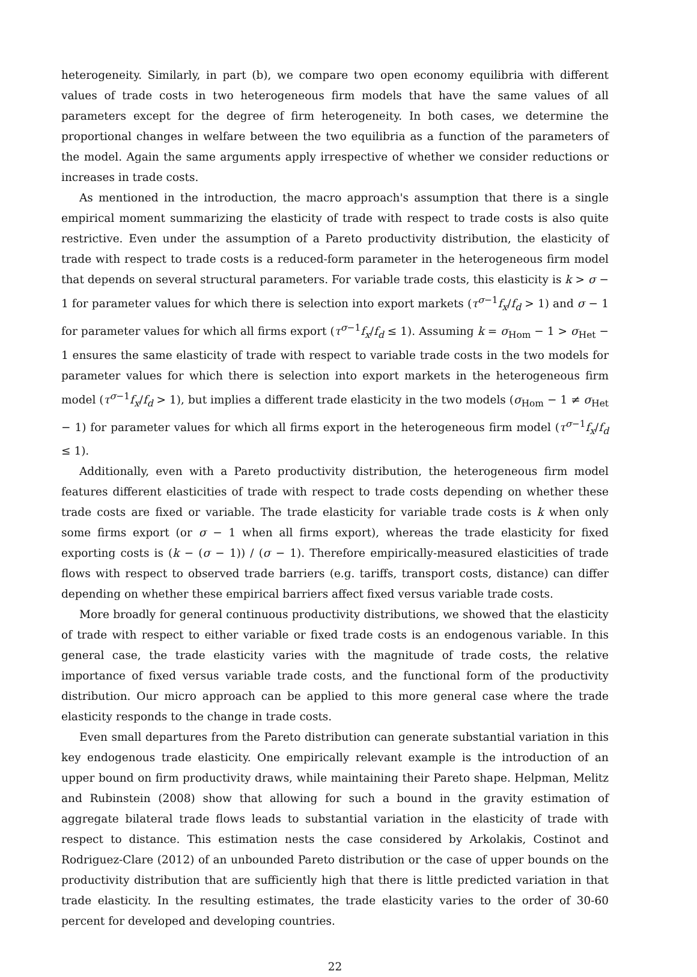heterogeneity. Similarly, in part (b), we compare two open economy equilibria with different values of trade costs in two heterogeneous firm models that have the same values of all parameters except for the degree of firm heterogeneity. In both cases, we determine the proportional changes in welfare between the two equilibria as a function of the parameters of the model. Again the same arguments apply irrespective of whether we consider reductions or increases in trade costs.
As mentioned in the introduction, the macro approach's assumption that there is a single empirical moment summarizing the elasticity of trade with respect to trade costs is also quite restrictive. Even under the assumption of a Pareto productivity distribution, the elasticity of trade with respect to trade costs is a reduced-form parameter in the heterogeneous firm model that depends on several structural parameters. For variable trade costs, this elasticity is k > σ − 1 for parameter values for which there is selection into export markets (τ<sup>σ−1</sup>f<sub>x</sub>/f<sub>d</sub> > 1) and σ − 1 for parameter values for which all firms export (τ<sup>σ−1</sup>f<sub>x</sub>/f<sub>d</sub> ≤ 1). Assuming k = σ<sub>Hom</sub> − 1 > σ<sub>Het</sub> − 1 ensures the same elasticity of trade with respect to variable trade costs in the two models for parameter values for which there is selection into export markets in the heterogeneous firm model (τ<sup>σ−1</sup>f<sub>x</sub>/f<sub>d</sub> > 1), but implies a different trade elasticity in the two models (σ<sub>Hom</sub> − 1 ≠ σ<sub>Het</sub> − 1) for parameter values for which all firms export in the heterogeneous firm model (τ<sup>σ−1</sup>f<sub>x</sub>/f<sub>d</sub> ≤ 1).
Additionally, even with a Pareto productivity distribution, the heterogeneous firm model features different elasticities of trade with respect to trade costs depending on whether these trade costs are fixed or variable. The trade elasticity for variable trade costs is k when only some firms export (or σ − 1 when all firms export), whereas the trade elasticity for fixed exporting costs is (k − (σ − 1)) / (σ − 1). Therefore empirically-measured elasticities of trade flows with respect to observed trade barriers (e.g. tariffs, transport costs, distance) can differ depending on whether these empirical barriers affect fixed versus variable trade costs.
More broadly for general continuous productivity distributions, we showed that the elasticity of trade with respect to either variable or fixed trade costs is an endogenous variable. In this general case, the trade elasticity varies with the magnitude of trade costs, the relative importance of fixed versus variable trade costs, and the functional form of the productivity distribution. Our micro approach can be applied to this more general case where the trade elasticity responds to the change in trade costs.
Even small departures from the Pareto distribution can generate substantial variation in this key endogenous trade elasticity. One empirically relevant example is the introduction of an upper bound on firm productivity draws, while maintaining their Pareto shape. Helpman, Melitz and Rubinstein (2008) show that allowing for such a bound in the gravity estimation of aggregate bilateral trade flows leads to substantial variation in the elasticity of trade with respect to distance. This estimation nests the case considered by Arkolakis, Costinot and Rodriguez-Clare (2012) of an unbounded Pareto distribution or the case of upper bounds on the productivity distribution that are sufficiently high that there is little predicted variation in that trade elasticity. In the resulting estimates, the trade elasticity varies to the order of 30-60 percent for developed and developing countries.
22